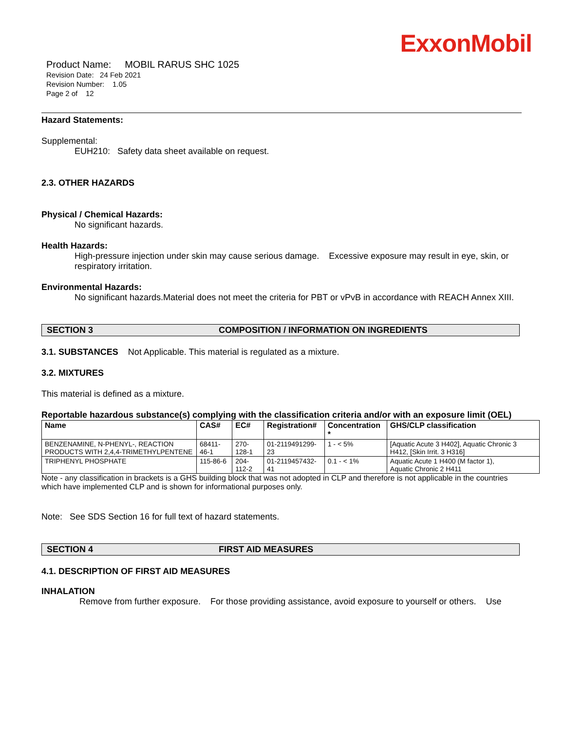ExxonMobil
Product Name: MOBIL RARUS SHC 1025
Revision Date: 24 Feb 2021
Revision Number: 1.05
Page 2 of 12
Hazard Statements:
Supplemental:
EUH210: Safety data sheet available on request.
2.3. OTHER HAZARDS
Physical / Chemical Hazards:
No significant hazards.
Health Hazards:
High-pressure injection under skin may cause serious damage. Excessive exposure may result in eye, skin, or respiratory irritation.
Environmental Hazards:
No significant hazards.Material does not meet the criteria for PBT or vPvB in accordance with REACH Annex XIII.
SECTION 3 COMPOSITION / INFORMATION ON INGREDIENTS
3.1. SUBSTANCES Not Applicable. This material is regulated as a mixture.
3.2. MIXTURES
This material is defined as a mixture.
Reportable hazardous substance(s) complying with the classification criteria and/or with an exposure limit (OEL)
| Name | CAS# | EC# | Registration# | Concentration * | GHS/CLP classification |
| --- | --- | --- | --- | --- | --- |
| BENZENAMINE, N-PHENYL-, REACTION PRODUCTS WITH 2,4,4-TRIMETHYLPENTENE | 68411-46-1 | 270-128-1 | 01-2119491299-23 | 1 - < 5% | [Aquatic Acute 3 H402], Aquatic Chronic 3 H412, [Skin Irrit. 3 H316] |
| TRIPHENYL PHOSPHATE | 115-86-6 | 204-112-2 | 01-2119457432-41 | 0.1 - < 1% | Aquatic Acute 1 H400 (M factor 1), Aquatic Chronic 2 H411 |
Note - any classification in brackets is a GHS building block that was not adopted in CLP and therefore is not applicable in the countries which have implemented CLP and is shown for informational purposes only.
Note: See SDS Section 16 for full text of hazard statements.
SECTION 4 FIRST AID MEASURES
4.1. DESCRIPTION OF FIRST AID MEASURES
INHALATION
Remove from further exposure. For those providing assistance, avoid exposure to yourself or others. Use